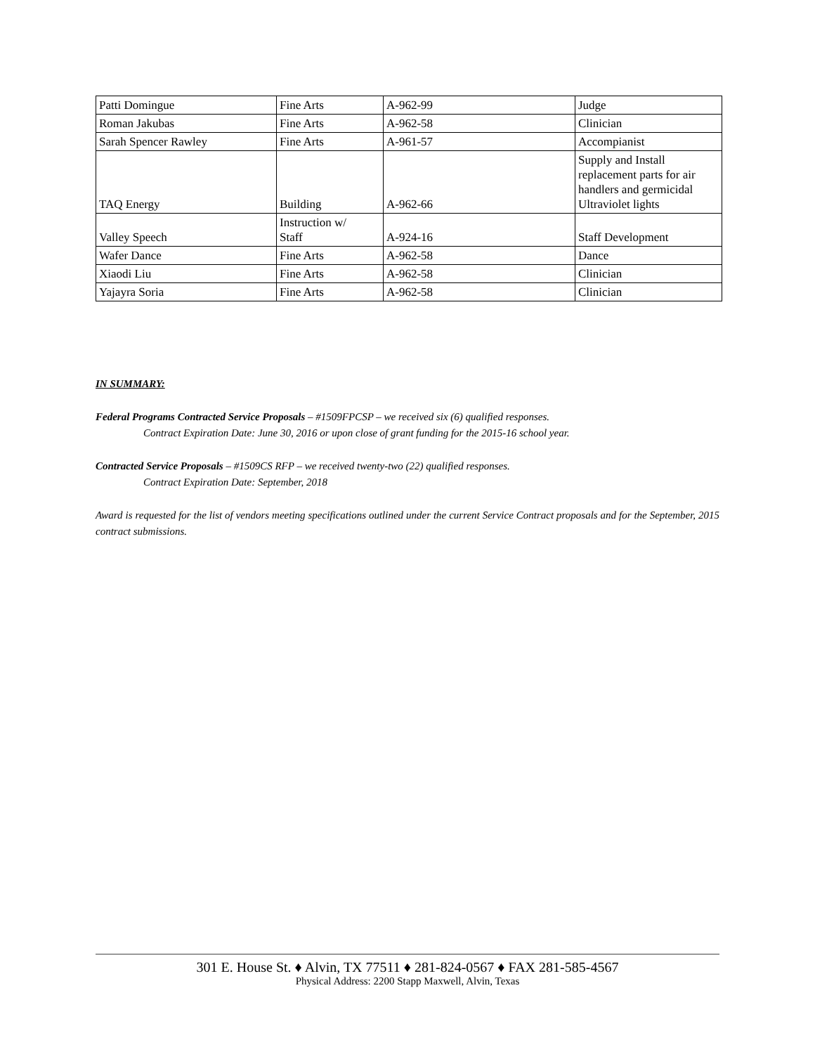| Patti Domingue | Fine Arts | A-962-99 | Judge |
| Roman Jakubas | Fine Arts | A-962-58 | Clinician |
| Sarah Spencer Rawley | Fine Arts | A-961-57 | Accompianist |
| TAQ Energy | Building | A-962-66 | Supply and Install replacement parts for air handlers and germicidal Ultraviolet lights |
| Valley Speech | Instruction w/ Staff | A-924-16 | Staff Development |
| Wafer Dance | Fine Arts | A-962-58 | Dance |
| Xiaodi Liu | Fine Arts | A-962-58 | Clinician |
| Yajayra Soria | Fine Arts | A-962-58 | Clinician |
IN SUMMARY:
Federal Programs Contracted Service Proposals – #1509FPCSP – we received six (6) qualified responses.
Contract Expiration Date: June 30, 2016 or upon close of grant funding for the 2015-16 school year.
Contracted Service Proposals – #1509CS RFP – we received twenty-two (22) qualified responses.
Contract Expiration Date: September, 2018
Award is requested for the list of vendors meeting specifications outlined under the current Service Contract proposals and for the September, 2015 contract submissions.
301 E. House St. ♦ Alvin, TX 77511 ♦ 281-824-0567 ♦ FAX 281-585-4567
Physical Address: 2200 Stapp Maxwell, Alvin, Texas